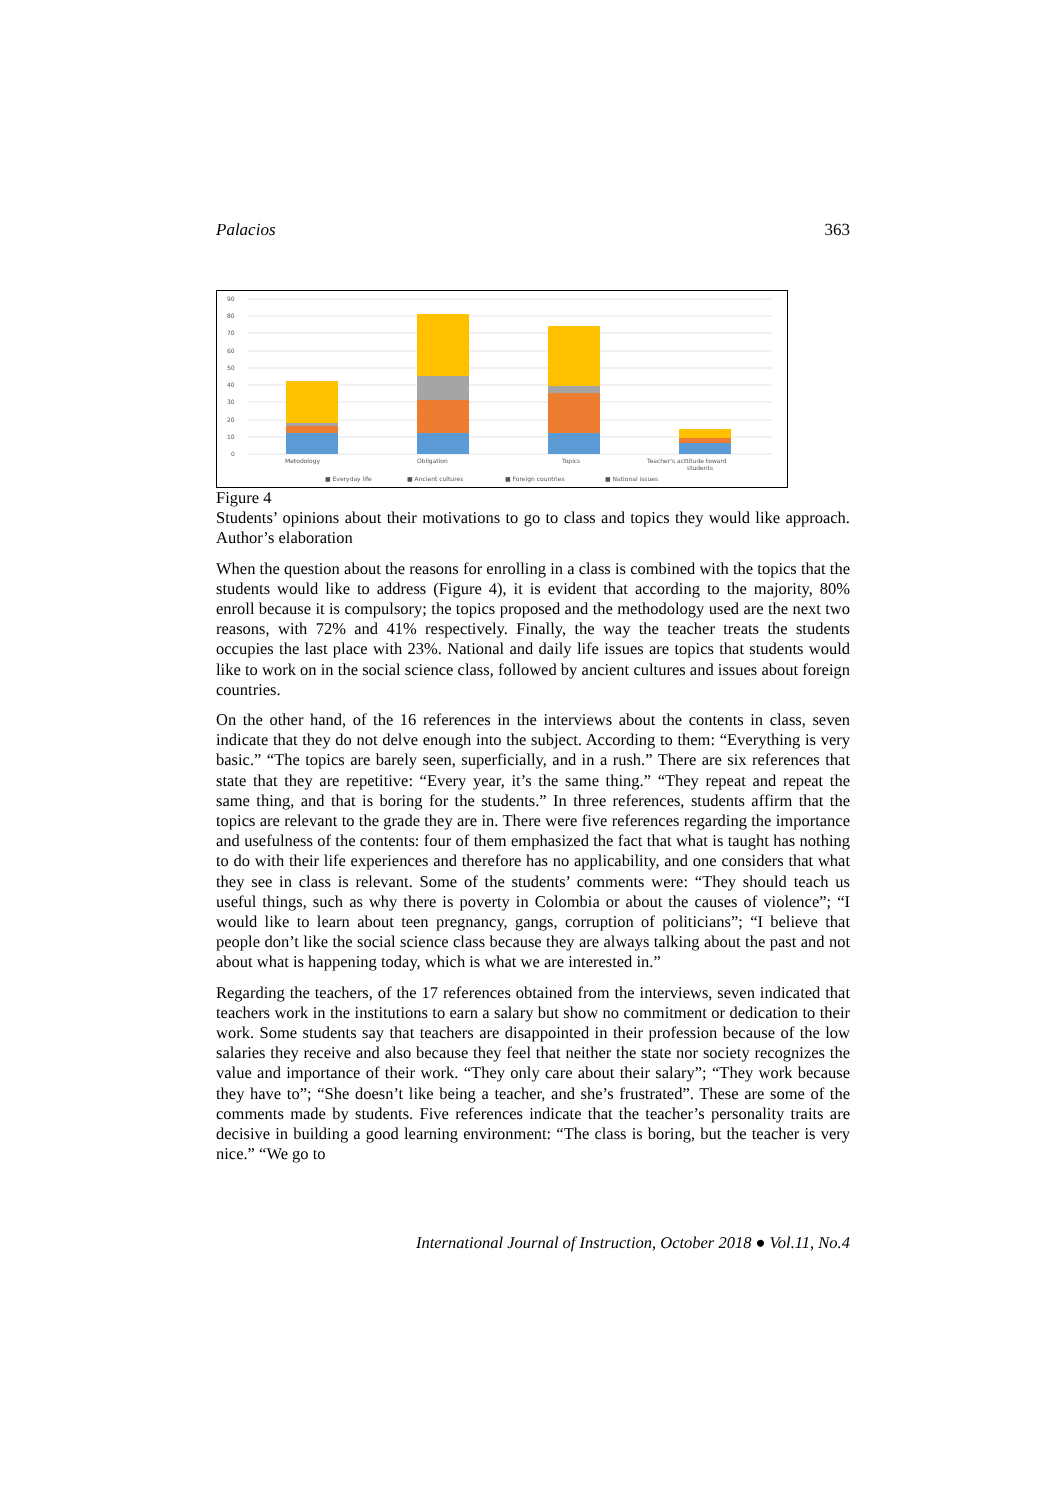Palacios 363
90
80
70
60
50
40
30
20
10
0
Metodology
Obligation
Topics
Teacher's acttitude toward
students
■ Everyday life
■ Ancient cultures
■ Foreign countries
■ National issues
Figure 4
Students’ opinions about their motivations to go to class and topics they would like approach. Author’s elaboration
When the question about the reasons for enrolling in a class is combined with the topics that the students would like to address (Figure 4), it is evident that according to the majority, 80% enroll because it is compulsory; the topics proposed and the methodology used are the next two reasons, with 72% and 41% respectively. Finally, the way the teacher treats the students occupies the last place with 23%. National and daily life issues are topics that students would like to work on in the social science class, followed by ancient cultures and issues about foreign countries.
On the other hand, of the 16 references in the interviews about the contents in class, seven indicate that they do not delve enough into the subject. According to them: “Everything is very basic.” “The topics are barely seen, superficially, and in a rush.” There are six references that state that they are repetitive: “Every year, it’s the same thing.” “They repeat and repeat the same thing, and that is boring for the students.” In three references, students affirm that the topics are relevant to the grade they are in. There were five references regarding the importance and usefulness of the contents: four of them emphasized the fact that what is taught has nothing to do with their life experiences and therefore has no applicability, and one considers that what they see in class is relevant. Some of the students’ comments were: “They should teach us useful things, such as why there is poverty in Colombia or about the causes of violence”; “I would like to learn about teen pregnancy, gangs, corruption of politicians”; “I believe that people don’t like the social science class because they are always talking about the past and not about what is happening today, which is what we are interested in.”
Regarding the teachers, of the 17 references obtained from the interviews, seven indicated that teachers work in the institutions to earn a salary but show no commitment or dedication to their work. Some students say that teachers are disappointed in their profession because of the low salaries they receive and also because they feel that neither the state nor society recognizes the value and importance of their work. “They only care about their salary”; “They work because they have to”; “She doesn’t like being a teacher, and she’s frustrated”. These are some of the comments made by students. Five references indicate that the teacher’s personality traits are decisive in building a good learning environment: “The class is boring, but the teacher is very nice.” “We go to
International Journal of Instruction, October 2018 ● Vol.11, No.4